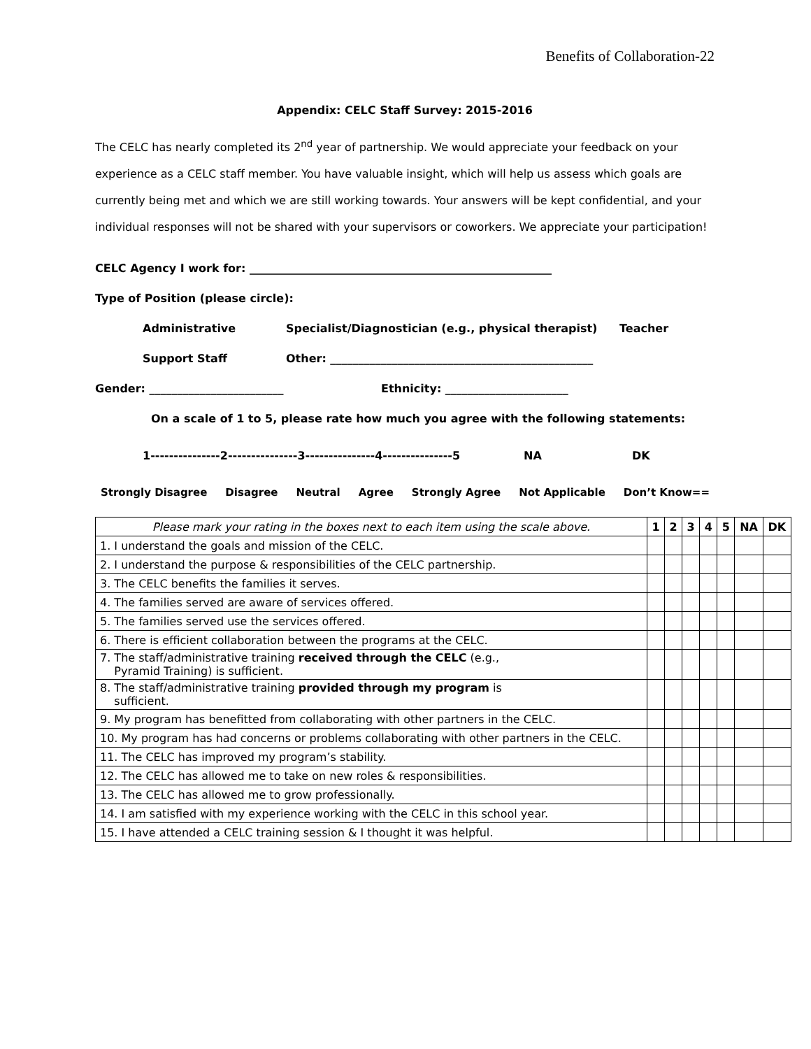Benefits of Collaboration-22
Appendix: CELC Staff Survey: 2015-2016
The CELC has nearly completed its 2<sup>nd</sup> year of partnership. We would appreciate your feedback on your experience as a CELC staff member. You have valuable insight, which will help us assess which goals are currently being met and which we are still working towards. Your answers will be kept confidential, and your individual responses will not be shared with your supervisors or coworkers. We appreciate your participation!
CELC Agency I work for: ______________________________________________________
Type of Position (please circle):
Administrative Specialist/Diagnostician (e.g., physical therapist) Teacher
Support Staff Other: _______________________________________________
Gender: ________________________ Ethnicity: ______________________
On a scale of 1 to 5, please rate how much you agree with the following statements:
1---------------2---------------3---------------4---------------5 NA DK
Strongly Disagree Disagree Neutral Agree Strongly Agree Not Applicable Don’t Know==
| Please mark your rating in the boxes next to each item using the scale above. | 1 | 2 | 3 | 4 | 5 | NA | DK |
| 1. I understand the goals and mission of the CELC. | | | | | | | |
| 2. I understand the purpose & responsibilities of the CELC partnership. | | | | | | | |
| 3. The CELC benefits the families it serves. | | | | | | | |
| 4. The families served are aware of services offered. | | | | | | | |
| 5. The families served use the services offered. | | | | | | | |
| 6. There is efficient collaboration between the programs at the CELC. | | | | | | | |
| 7. The staff/administrative training received through the CELC (e.g., Pyramid Training) is sufficient. | | | | | | | |
| 8. The staff/administrative training provided through my program is sufficient. | | | | | | | |
| 9. My program has benefitted from collaborating with other partners in the CELC. | | | | | | | |
| 10. My program has had concerns or problems collaborating with other partners in the CELC. | | | | | | | |
| 11. The CELC has improved my program’s stability. | | | | | | | |
| 12. The CELC has allowed me to take on new roles & responsibilities. | | | | | | | |
| 13. The CELC has allowed me to grow professionally. | | | | | | | |
| 14. I am satisfied with my experience working with the CELC in this school year. | | | | | | | |
| 15. I have attended a CELC training session & I thought it was helpful. | | | | | | | |